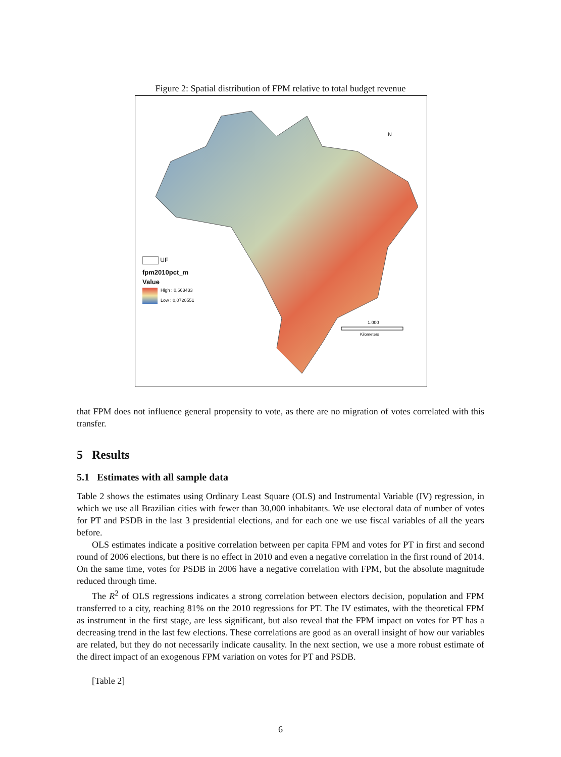Figure 2: Spatial distribution of FPM relative to total budget revenue
N
1.000
Kilometers
UF
fpm2010pct_m
Value
High : 0,663433
Low : 0,0720551
that FPM does not influence general propensity to vote, as there are no migration of votes correlated with this transfer.
5 Results
5.1 Estimates with all sample data
Table 2 shows the estimates using Ordinary Least Square (OLS) and Instrumental Variable (IV) regression, in which we use all Brazilian cities with fewer than 30,000 inhabitants. We use electoral data of number of votes for PT and PSDB in the last 3 presidential elections, and for each one we use fiscal variables of all the years before.
OLS estimates indicate a positive correlation between per capita FPM and votes for PT in first and second round of 2006 elections, but there is no effect in 2010 and even a negative correlation in the first round of 2014. On the same time, votes for PSDB in 2006 have a negative correlation with FPM, but the absolute magnitude reduced through time.
The R<sup>2</sup> of OLS regressions indicates a strong correlation between electors decision, population and FPM transferred to a city, reaching 81% on the 2010 regressions for PT. The IV estimates, with the theoretical FPM as instrument in the first stage, are less significant, but also reveal that the FPM impact on votes for PT has a decreasing trend in the last few elections. These correlations are good as an overall insight of how our variables are related, but they do not necessarily indicate causality. In the next section, we use a more robust estimate of the direct impact of an exogenous FPM variation on votes for PT and PSDB.
[Table 2]
6